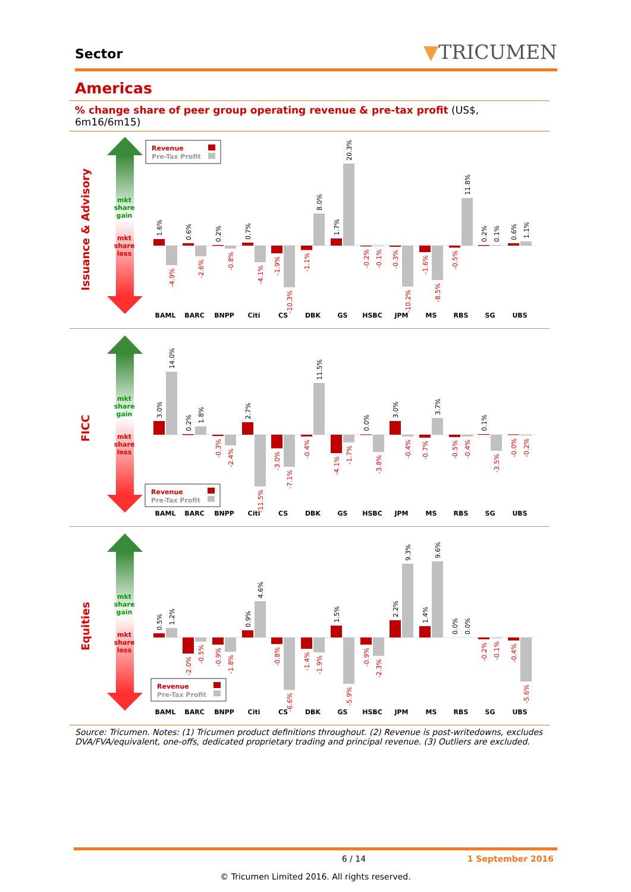Sector
▼TRICUMEN
Americas
% change share of peer group operating revenue & pre-tax profit (US$, 6m16/6m15)
mkt
share
gain
mkt
share
loss
Issuance & Advisory
Revenue
Pre-Tax Profit
1.6%
-4.9%
0.6%
-2.6%
0.2%
-0.8%
0.7%
-4.1%
-1.9%
-10.3%
-1.1%
8.0%
1.7%
20.3%
-0.2%
-0.1%
-0.3%
-10.2%
-1.6%
-8.5%
-0.5%
11.8%
0.2%
0.1%
0.6%
1.1%
BAML
BARC
BNPP
Citi
CS
DBK
GS
HSBC
JPM
MS
RBS
SG
UBS
mkt
share
gain
mkt
share
loss
FICC
Revenue
Pre-Tax Profit
3.0%
14.0%
0.2%
1.8%
-0.3%
-2.4%
2.7%
-11.5%
-3.0%
-7.1%
-0.4%
11.5%
-4.1%
-1.7%
0.0%
-3.8%
3.0%
-0.4%
-0.7%
3.7%
-0.5%
-0.4%
0.1%
-3.5%
-0.0%
-0.2%
BAML
BARC
BNPP
Citi
CS
DBK
GS
HSBC
JPM
MS
RBS
SG
UBS
mkt
share
gain
mkt
share
loss
Equities
Revenue
Pre-Tax Profit
0.5%
1.2%
-2.0%
-0.5%
-0.9%
-1.8%
0.9%
4.6%
-0.8%
-6.6%
-1.4%
-1.9%
1.5%
-5.9%
-0.9%
-2.3%
2.2%
9.3%
1.4%
9.6%
0.0%
0.0%
-0.2%
-0.1%
-0.4%
-5.6%
BAML
BARC
BNPP
Citi
CS
DBK
GS
HSBC
JPM
MS
RBS
SG
UBS
Source: Tricumen. Notes: (1) Tricumen product definitions throughout. (2) Revenue is post-writedowns, excludes DVA/FVA/equivalent, one-offs, dedicated proprietary trading and principal revenue. (3) Outliers are excluded.
6 / 14 1 September 2016
© Tricumen Limited 2016. All rights reserved.